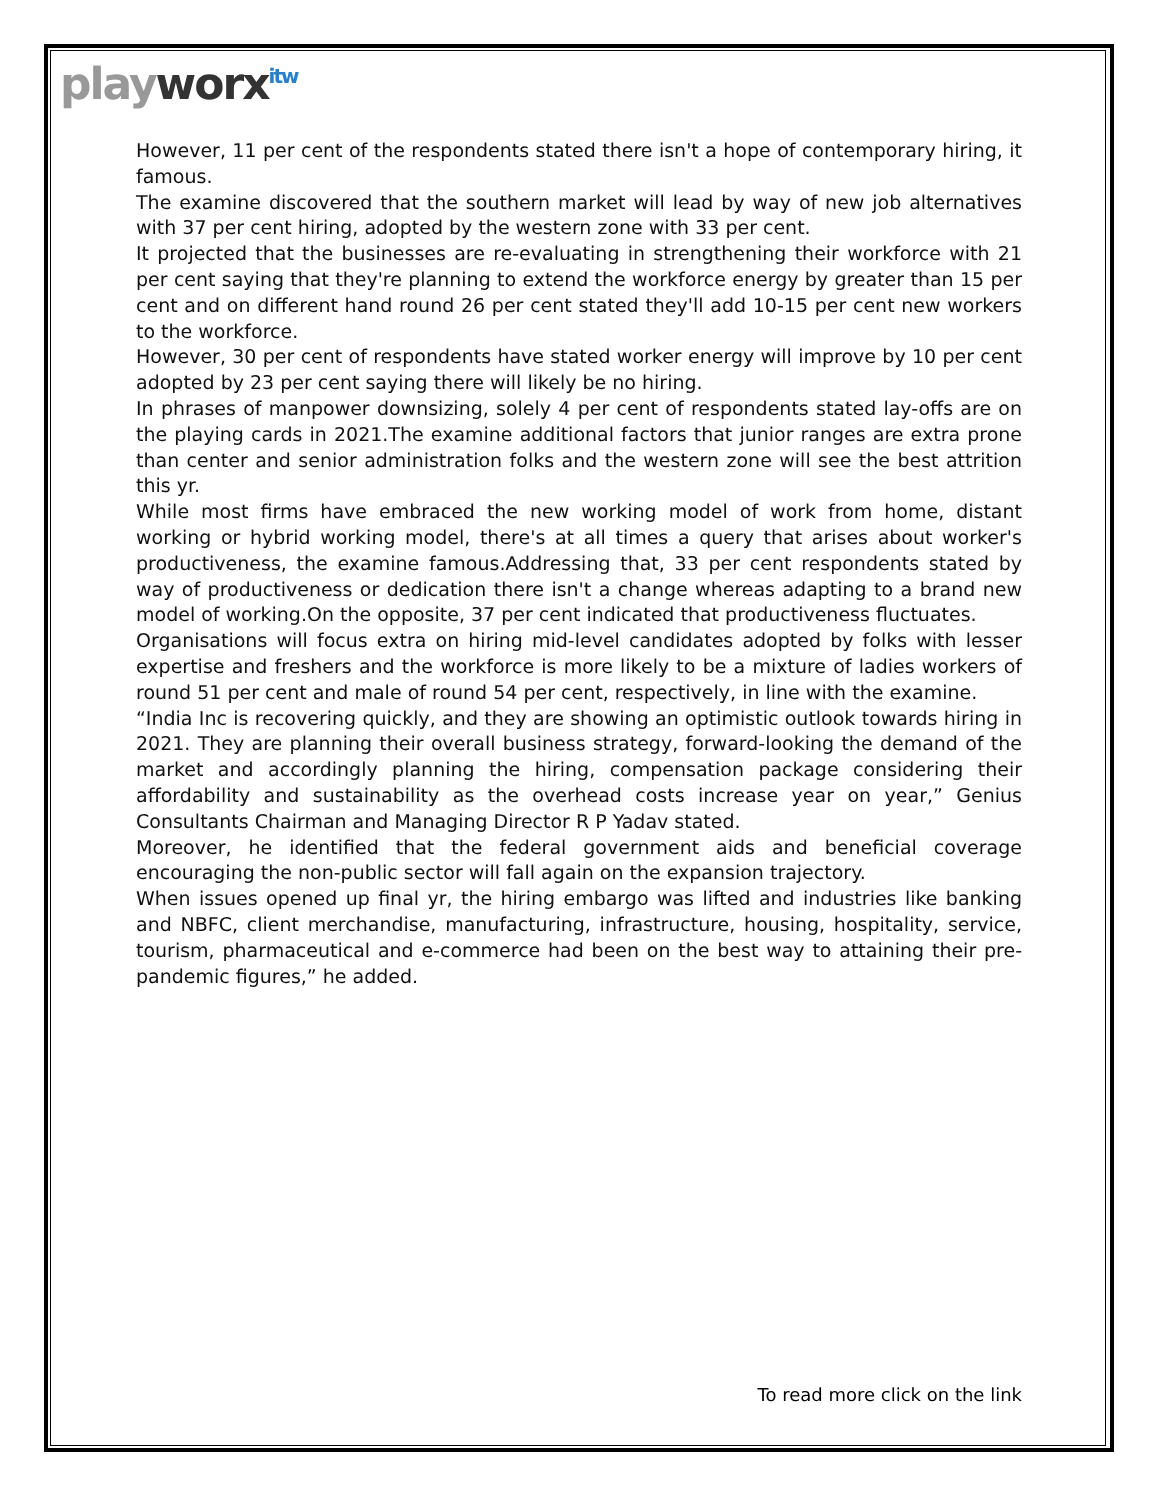playworx<sup>itw</sup>
However, 11 per cent of the respondents stated there isn't a hope of contemporary hiring, it famous.
The examine discovered that the southern market will lead by way of new job alternatives with 37 per cent hiring, adopted by the western zone with 33 per cent.
It projected that the businesses are re-evaluating in strengthening their workforce with 21 per cent saying that they're planning to extend the workforce energy by greater than 15 per cent and on different hand round 26 per cent stated they'll add 10-15 per cent new workers to the workforce.
However, 30 per cent of respondents have stated worker energy will improve by 10 per cent adopted by 23 per cent saying there will likely be no hiring.
In phrases of manpower downsizing, solely 4 per cent of respondents stated lay-offs are on the playing cards in 2021.The examine additional factors that junior ranges are extra prone than center and senior administration folks and the western zone will see the best attrition this yr.
While most firms have embraced the new working model of work from home, distant working or hybrid working model, there's at all times a query that arises about worker's productiveness, the examine famous.Addressing that, 33 per cent respondents stated by way of productiveness or dedication there isn't a change whereas adapting to a brand new model of working.On the opposite, 37 per cent indicated that productiveness fluctuates.
Organisations will focus extra on hiring mid-level candidates adopted by folks with lesser expertise and freshers and the workforce is more likely to be a mixture of ladies workers of round 51 per cent and male of round 54 per cent, respectively, in line with the examine.
“India Inc is recovering quickly, and they are showing an optimistic outlook towards hiring in 2021. They are planning their overall business strategy, forward-looking the demand of the market and accordingly planning the hiring, compensation package considering their affordability and sustainability as the overhead costs increase year on year,” Genius Consultants Chairman and Managing Director R P Yadav stated.
Moreover, he identified that the federal government aids and beneficial coverage encouraging the non-public sector will fall again on the expansion trajectory.
When issues opened up final yr, the hiring embargo was lifted and industries like banking and NBFC, client merchandise, manufacturing, infrastructure, housing, hospitality, service, tourism, pharmaceutical and e-commerce had been on the best way to attaining their pre-pandemic figures,” he added.
To read more click on the link